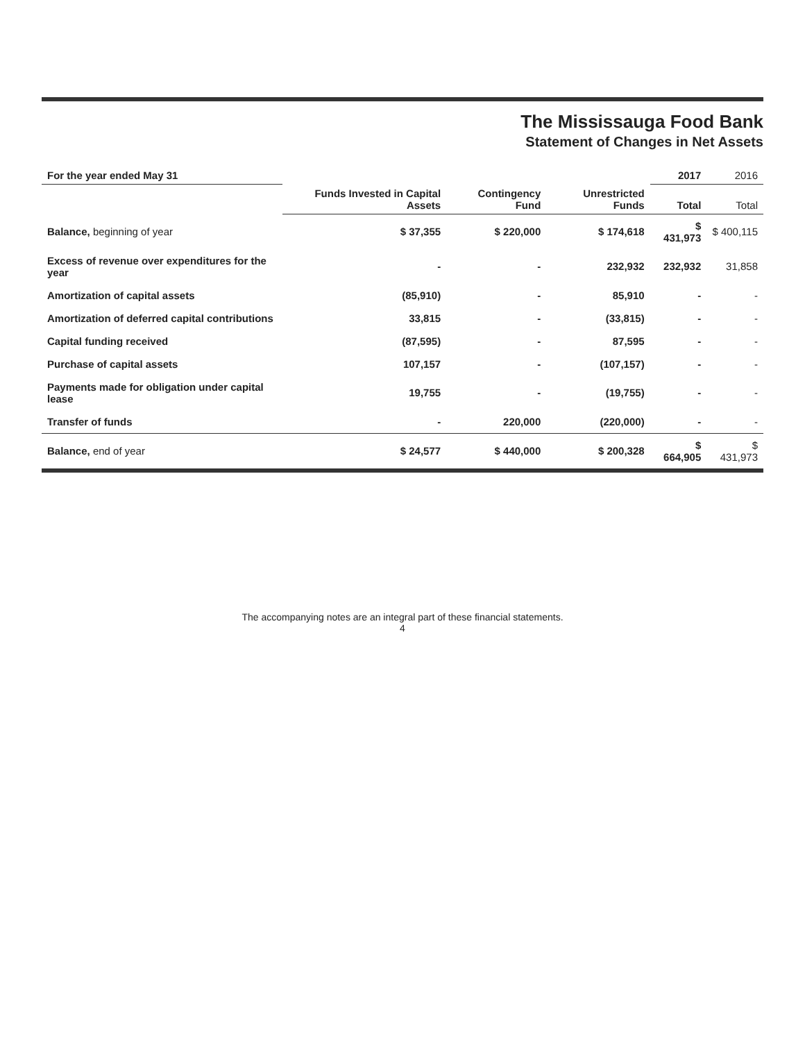The Mississauga Food Bank
Statement of Changes in Net Assets
| For the year ended May 31 | | | | 2017 | 2016 |
| --- | --- | --- | --- | --- | --- |
| | Funds Invested in Capital Assets | Contingency Fund | Unrestricted Funds | Total | Total |
| Balance , beginning of year | $ 37,355 | $ 220,000 | $ 174,618 | $ 431,973 | $ 400,115 |
| Excess of revenue over expenditures for the year | - | - | 232,932 | 232,932 | 31,858 |
| Amortization of capital assets | (85,910) | - | 85,910 | - | - |
| Amortization of deferred capital contributions | 33,815 | - | (33,815) | - | - |
| Capital funding received | (87,595) | - | 87,595 | - | - |
| Purchase of capital assets | 107,157 | - | (107,157) | - | - |
| Payments made for obligation under capital lease | 19,755 | - | (19,755) | - | - |
| Transfer of funds | - | 220,000 | (220,000) | - | - |
| Balance , end of year | $ 24,577 | $ 440,000 | $ 200,328 | $ 664,905 | $ 431,973 |
The accompanying notes are an integral part of these financial statements.
4